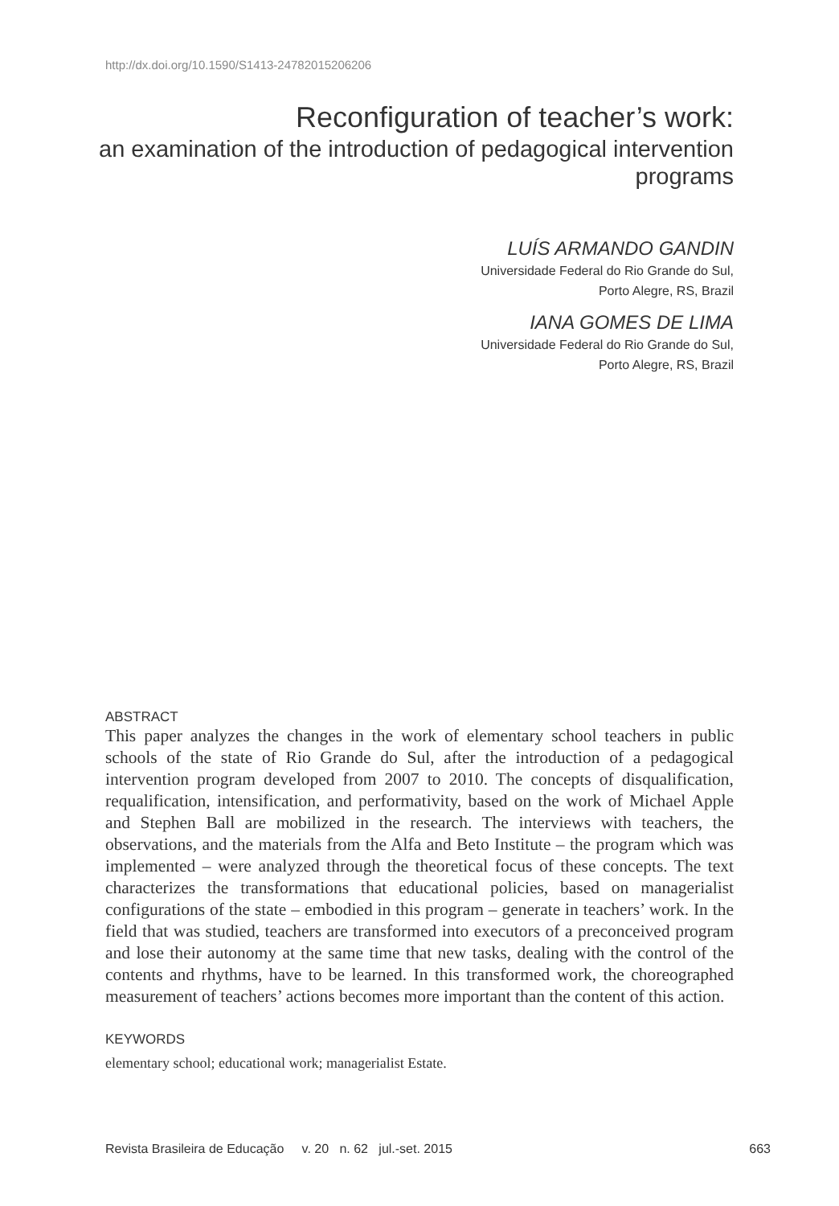http://dx.doi.org/10.1590/S1413-24782015206206
Reconfiguration of teacher’s work:
an examination of the introduction of pedagogical intervention programs
LUÍS ARMANDO GANDIN
Universidade Federal do Rio Grande do Sul,
Porto Alegre, RS, Brazil
IANA GOMES DE LIMA
Universidade Federal do Rio Grande do Sul,
Porto Alegre, RS, Brazil
ABSTRACT
This paper analyzes the changes in the work of elementary school teachers in public schools of the state of Rio Grande do Sul, after the introduction of a pedagogical intervention program developed from 2007 to 2010. The concepts of disqualification, requalification, intensification, and performativity, based on the work of Michael Apple and Stephen Ball are mobilized in the research. The interviews with teachers, the observations, and the materials from the Alfa and Beto Institute – the program which was implemented – were analyzed through the theoretical focus of these concepts. The text characterizes the transformations that educational policies, based on managerialist configurations of the state – embodied in this program – generate in teachers’ work. In the field that was studied, teachers are transformed into executors of a preconceived program and lose their autonomy at the same time that new tasks, dealing with the control of the contents and rhythms, have to be learned. In this transformed work, the choreographed measurement of teachers’ actions becomes more important than the content of this action.
KEYWORDS
elementary school; educational work; managerialist Estate.
Revista Brasileira de Educação v. 20 n. 62 jul.-set. 2015 663